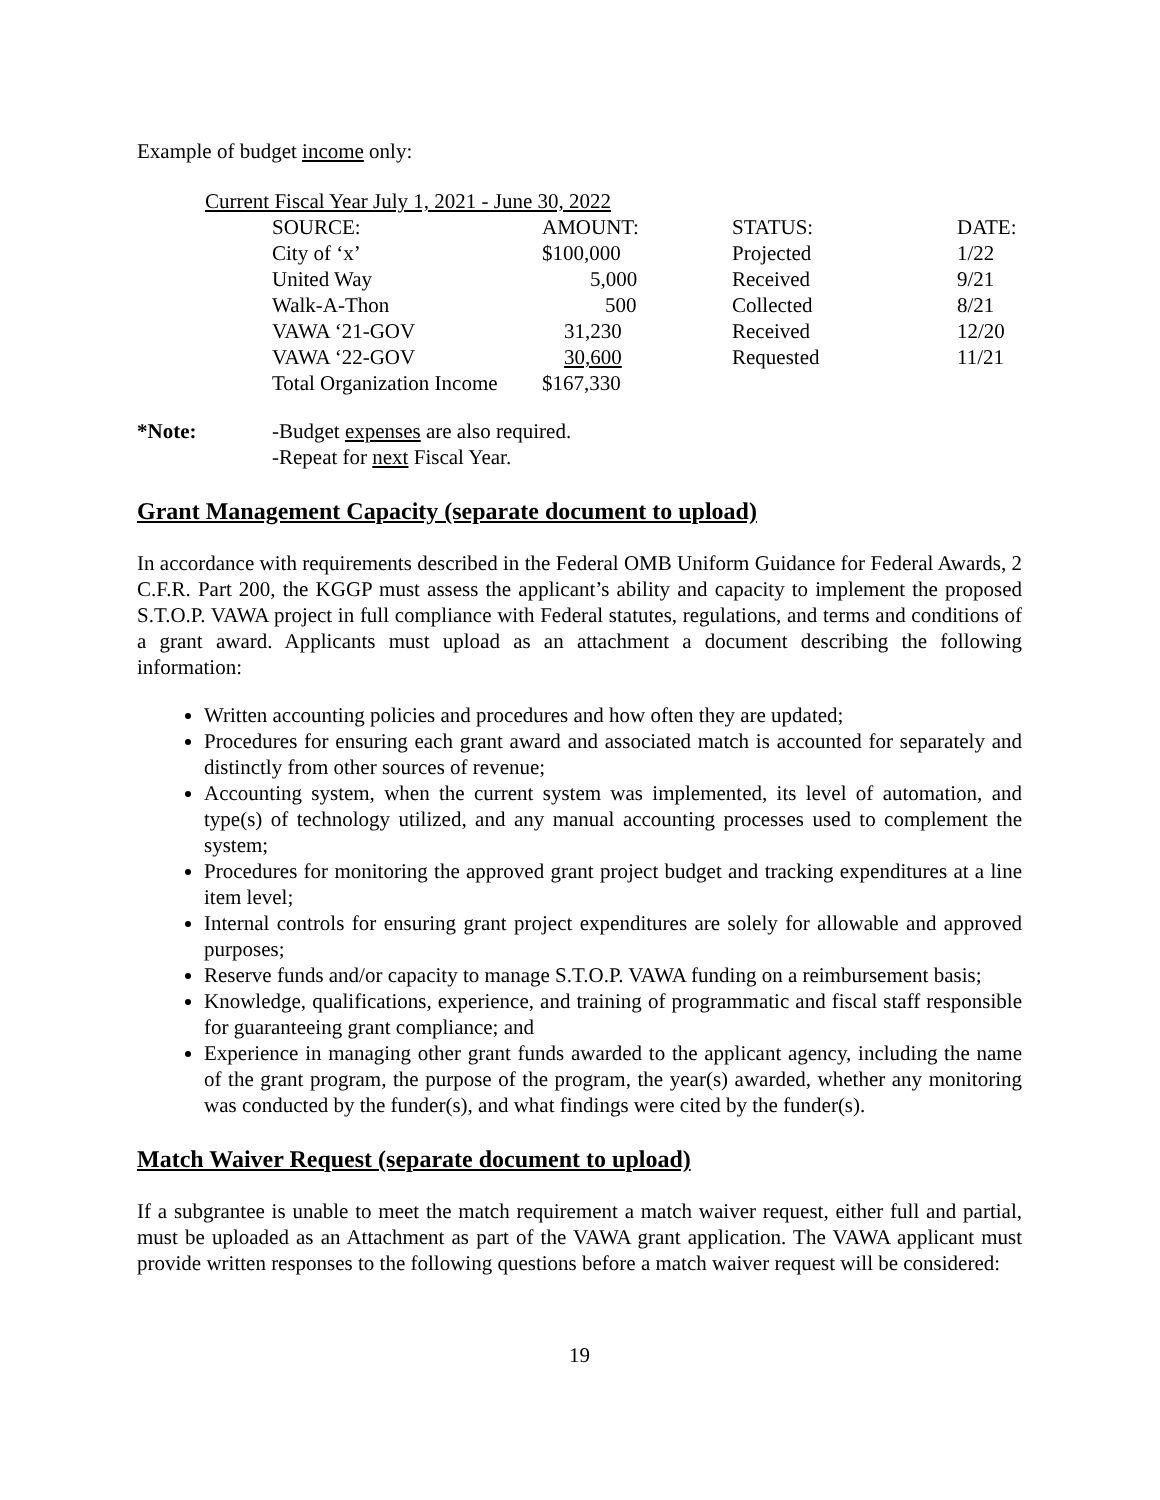Example of budget income only:
Current Fiscal Year July 1, 2021 - June 30, 2022
| SOURCE: | AMOUNT: | STATUS: | DATE: |
| --- | --- | --- | --- |
| City of ‘x’ | $100,000 | Projected | 1/22 |
| United Way | 5,000 | Received | 9/21 |
| Walk-A-Thon | 500 | Collected | 8/21 |
| VAWA ‘21-GOV | 31,230 | Received | 12/20 |
| VAWA ‘22-GOV | 30,600 | Requested | 11/21 |
| Total Organization Income | $167,330 | | |
*Note: -Budget expenses are also required.
-Repeat for next Fiscal Year.
Grant Management Capacity (separate document to upload)
In accordance with requirements described in the Federal OMB Uniform Guidance for Federal Awards, 2 C.F.R. Part 200, the KGGP must assess the applicant’s ability and capacity to implement the proposed S.T.O.P. VAWA project in full compliance with Federal statutes, regulations, and terms and conditions of a grant award. Applicants must upload as an attachment a document describing the following information:
Written accounting policies and procedures and how often they are updated;
Procedures for ensuring each grant award and associated match is accounted for separately and distinctly from other sources of revenue;
Accounting system, when the current system was implemented, its level of automation, and type(s) of technology utilized, and any manual accounting processes used to complement the system;
Procedures for monitoring the approved grant project budget and tracking expenditures at a line item level;
Internal controls for ensuring grant project expenditures are solely for allowable and approved purposes;
Reserve funds and/or capacity to manage S.T.O.P. VAWA funding on a reimbursement basis;
Knowledge, qualifications, experience, and training of programmatic and fiscal staff responsible for guaranteeing grant compliance; and
Experience in managing other grant funds awarded to the applicant agency, including the name of the grant program, the purpose of the program, the year(s) awarded, whether any monitoring was conducted by the funder(s), and what findings were cited by the funder(s).
Match Waiver Request (separate document to upload)
If a subgrantee is unable to meet the match requirement a match waiver request, either full and partial, must be uploaded as an Attachment as part of the VAWA grant application. The VAWA applicant must provide written responses to the following questions before a match waiver request will be considered:
19